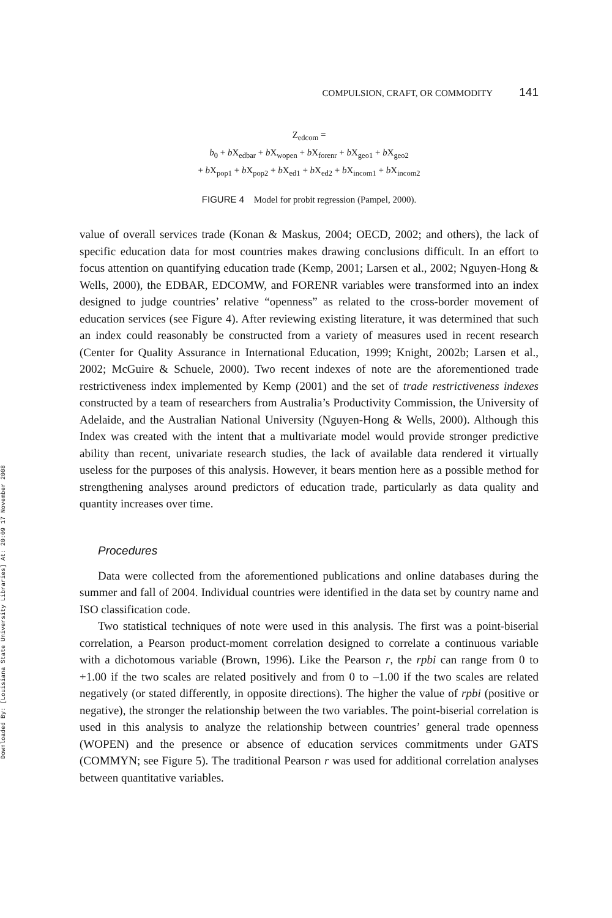Downloaded By: [Louisiana State University Libraries] At: 20:09 17 November 2008
COMPULSION, CRAFT, OR COMMODITY 141
Z<sub>edcom</sub> =
b<sub>0</sub> + b X<sub>edbar</sub> + b X<sub>wopen</sub> + b X<sub>forenr</sub> + b X<sub>geo1</sub> + b X<sub>geo2</sub>
+ b X<sub>pop1</sub> + b X<sub>pop2</sub> + b X<sub>ed1</sub> + b X<sub>ed2</sub> + b X<sub>incom1</sub> + b X<sub>incom2</sub>
FIGURE 4 Model for probit regression (Pampel, 2000).
value of overall services trade (Konan & Maskus, 2004; OECD, 2002; and others), the lack of specific education data for most countries makes drawing conclusions difficult. In an effort to focus attention on quantifying education trade (Kemp, 2001; Larsen et al., 2002; Nguyen-Hong & Wells, 2000), the EDBAR, EDCOMW, and FORENR variables were transformed into an index designed to judge countries’ relative “openness” as related to the cross-border movement of education services (see Figure 4). After reviewing existing literature, it was determined that such an index could reasonably be constructed from a variety of measures used in recent research (Center for Quality Assurance in International Education, 1999; Knight, 2002b; Larsen et al., 2002; McGuire & Schuele, 2000). Two recent indexes of note are the aforementioned trade restrictiveness index implemented by Kemp (2001) and the set of trade restrictiveness indexes constructed by a team of researchers from Australia’s Productivity Commission, the University of Adelaide, and the Australian National University (Nguyen-Hong & Wells, 2000). Although this Index was created with the intent that a multivariate model would provide stronger predictive ability than recent, univariate research studies, the lack of available data rendered it virtually useless for the purposes of this analysis. However, it bears mention here as a possible method for strengthening analyses around predictors of education trade, particularly as data quality and quantity increases over time.
Procedures
Data were collected from the aforementioned publications and online databases during the summer and fall of 2004. Individual countries were identified in the data set by country name and ISO classification code.
Two statistical techniques of note were used in this analysis. The first was a point-biserial correlation, a Pearson product-moment correlation designed to correlate a continuous variable with a dichotomous variable (Brown, 1996). Like the Pearson r, the rpbi can range from 0 to +1.00 if the two scales are related positively and from 0 to –1.00 if the two scales are related negatively (or stated differently, in opposite directions). The higher the value of rpbi (positive or negative), the stronger the relationship between the two variables. The point-biserial correlation is used in this analysis to analyze the relationship between countries’ general trade openness (WOPEN) and the presence or absence of education services commitments under GATS (COMMYN; see Figure 5). The traditional Pearson r was used for additional correlation analyses between quantitative variables.